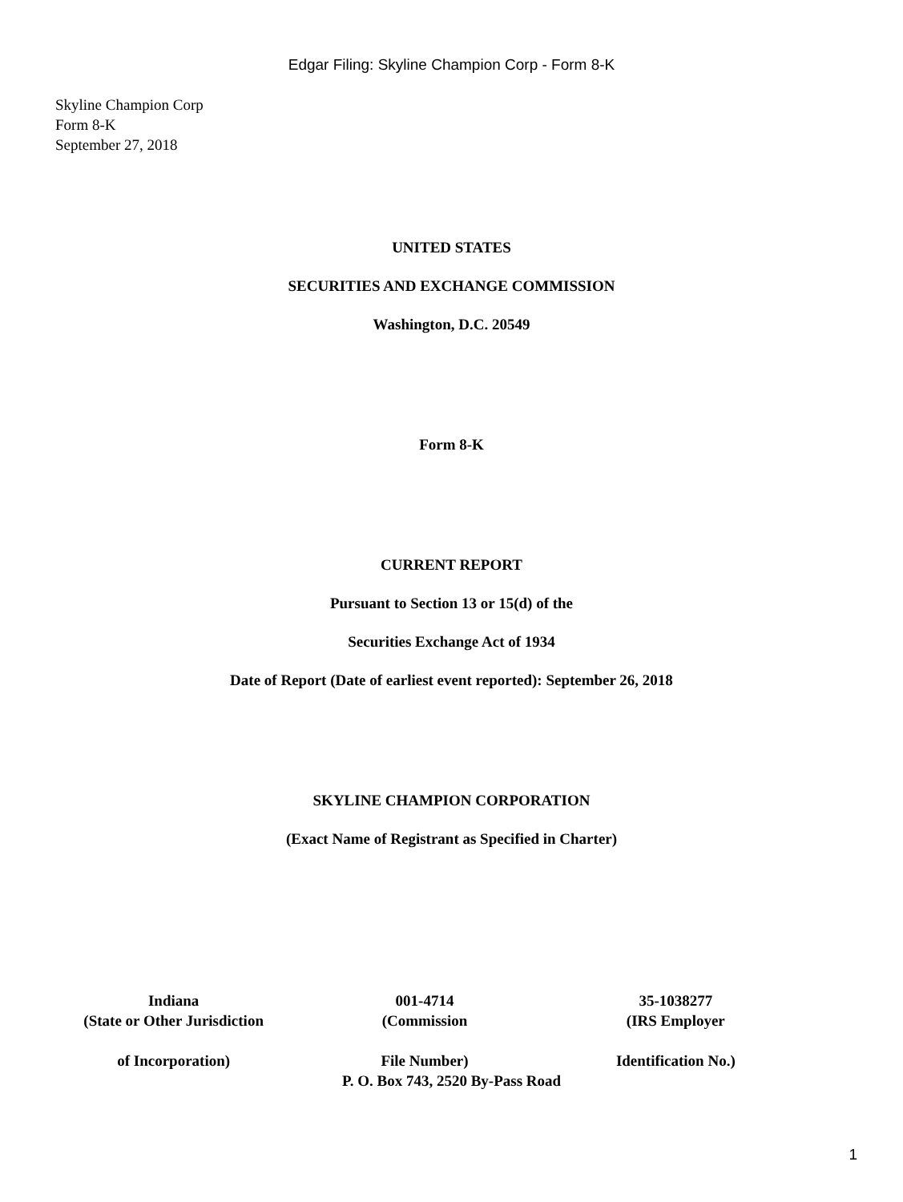Edgar Filing: Skyline Champion Corp - Form 8-K
Skyline Champion Corp
Form 8-K
September 27, 2018
UNITED STATES
SECURITIES AND EXCHANGE COMMISSION
Washington, D.C. 20549
Form 8-K
CURRENT REPORT
Pursuant to Section 13 or 15(d) of the
Securities Exchange Act of 1934
Date of Report (Date of earliest event reported): September 26, 2018
SKYLINE CHAMPION CORPORATION
(Exact Name of Registrant as Specified in Charter)
| Indiana (State or Other Jurisdiction | 001-4714 (Commission | 35-1038277 (IRS Employer |
| of Incorporation) | File Number) | Identification No.) |
P. O. Box 743, 2520 By-Pass Road
1